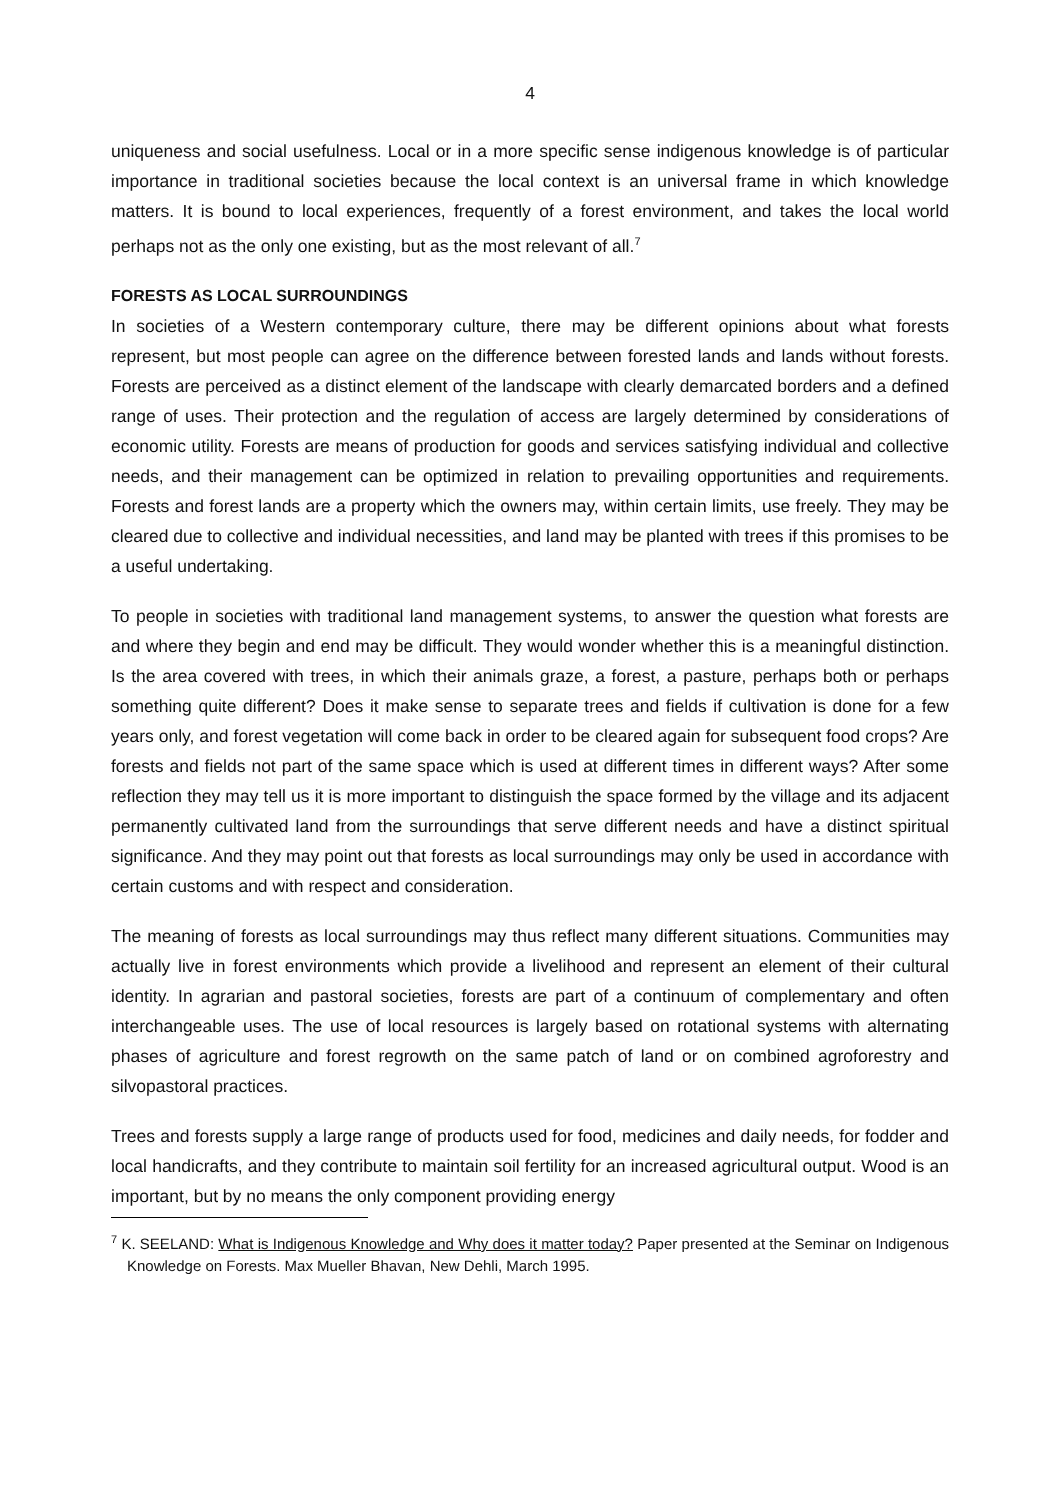4
uniqueness and social usefulness. Local or in a more specific sense indigenous knowledge is of particular importance in traditional societies because the local context is an universal frame in which knowledge matters. It is bound to local experiences, frequently of a forest environment, and takes the local world perhaps not as the only one existing, but as the most relevant of all.<sup>7</sup>
FORESTS AS LOCAL SURROUNDINGS
In societies of a Western contemporary culture, there may be different opinions about what forests represent, but most people can agree on the difference between forested lands and lands without forests. Forests are perceived as a distinct element of the landscape with clearly demarcated borders and a defined range of uses. Their protection and the regulation of access are largely determined by considerations of economic utility. Forests are means of production for goods and services satisfying individual and collective needs, and their management can be optimized in relation to prevailing opportunities and requirements. Forests and forest lands are a property which the owners may, within certain limits, use freely. They may be cleared due to collective and individual necessities, and land may be planted with trees if this promises to be a useful undertaking.
To people in societies with traditional land management systems, to answer the question what forests are and where they begin and end may be difficult. They would wonder whether this is a meaningful distinction. Is the area covered with trees, in which their animals graze, a forest, a pasture, perhaps both or perhaps something quite different? Does it make sense to separate trees and fields if cultivation is done for a few years only, and forest vegetation will come back in order to be cleared again for subsequent food crops? Are forests and fields not part of the same space which is used at different times in different ways? After some reflection they may tell us it is more important to distinguish the space formed by the village and its adjacent permanently cultivated land from the surroundings that serve different needs and have a distinct spiritual significance. And they may point out that forests as local surroundings may only be used in accordance with certain customs and with respect and consideration.
The meaning of forests as local surroundings may thus reflect many different situations. Communities may actually live in forest environments which provide a livelihood and represent an element of their cultural identity. In agrarian and pastoral societies, forests are part of a continuum of complementary and often interchangeable uses. The use of local resources is largely based on rotational systems with alternating phases of agriculture and forest regrowth on the same patch of land or on combined agroforestry and silvopastoral practices.
Trees and forests supply a large range of products used for food, medicines and daily needs, for fodder and local handicrafts, and they contribute to maintain soil fertility for an increased agricultural output. Wood is an important, but by no means the only component providing energy
<sup>7</sup> K. SEELAND: What is Indigenous Knowledge and Why does it matter today? Paper presented at the Seminar on Indigenous Knowledge on Forests. Max Mueller Bhavan, New Dehli, March 1995.